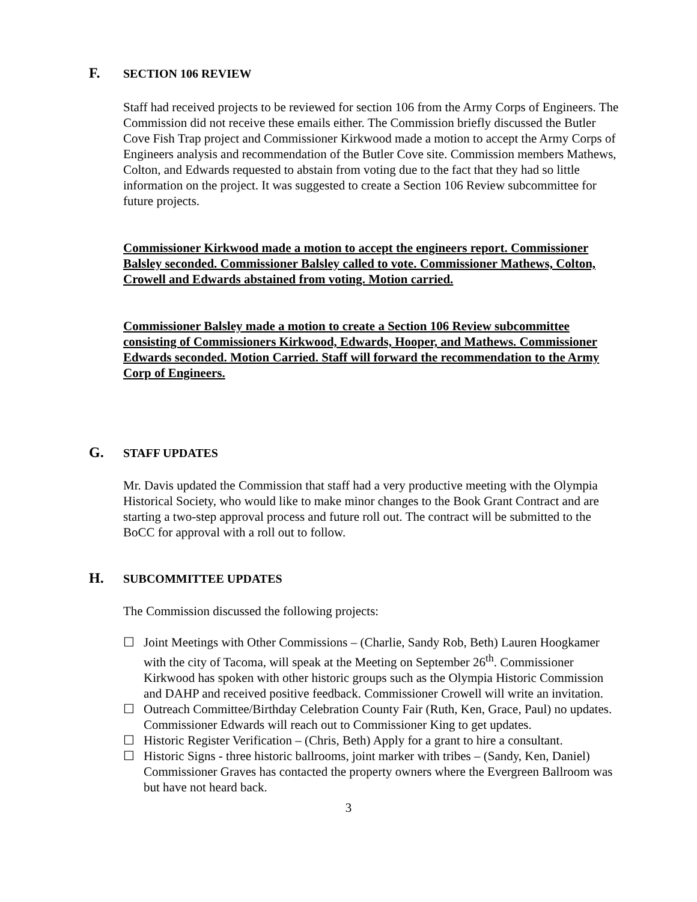F. SECTION 106 REVIEW
Staff had received projects to be reviewed for section 106 from the Army Corps of Engineers. The Commission did not receive these emails either. The Commission briefly discussed the Butler Cove Fish Trap project and Commissioner Kirkwood made a motion to accept the Army Corps of Engineers analysis and recommendation of the Butler Cove site. Commission members Mathews, Colton, and Edwards requested to abstain from voting due to the fact that they had so little information on the project. It was suggested to create a Section 106 Review subcommittee for future projects.
Commissioner Kirkwood made a motion to accept the engineers report. Commissioner Balsley seconded. Commissioner Balsley called to vote. Commissioner Mathews, Colton, Crowell and Edwards abstained from voting. Motion carried.
Commissioner Balsley made a motion to create a Section 106 Review subcommittee consisting of Commissioners Kirkwood, Edwards, Hooper, and Mathews. Commissioner Edwards seconded. Motion Carried. Staff will forward the recommendation to the Army Corp of Engineers.
G. STAFF UPDATES
Mr. Davis updated the Commission that staff had a very productive meeting with the Olympia Historical Society, who would like to make minor changes to the Book Grant Contract and are starting a two-step approval process and future roll out. The contract will be submitted to the BoCC for approval with a roll out to follow.
H. SUBCOMMITTEE UPDATES
The Commission discussed the following projects:
☐ Joint Meetings with Other Commissions – (Charlie, Sandy Rob, Beth) Lauren Hoogkamer with the city of Tacoma, will speak at the Meeting on September 26<sup>th</sup>. Commissioner Kirkwood has spoken with other historic groups such as the Olympia Historic Commission and DAHP and received positive feedback. Commissioner Crowell will write an invitation.
☐ Outreach Committee/Birthday Celebration County Fair (Ruth, Ken, Grace, Paul) no updates. Commissioner Edwards will reach out to Commissioner King to get updates.
☐ Historic Register Verification – (Chris, Beth) Apply for a grant to hire a consultant.
☐ Historic Signs - three historic ballrooms, joint marker with tribes – (Sandy, Ken, Daniel) Commissioner Graves has contacted the property owners where the Evergreen Ballroom was but have not heard back.
3